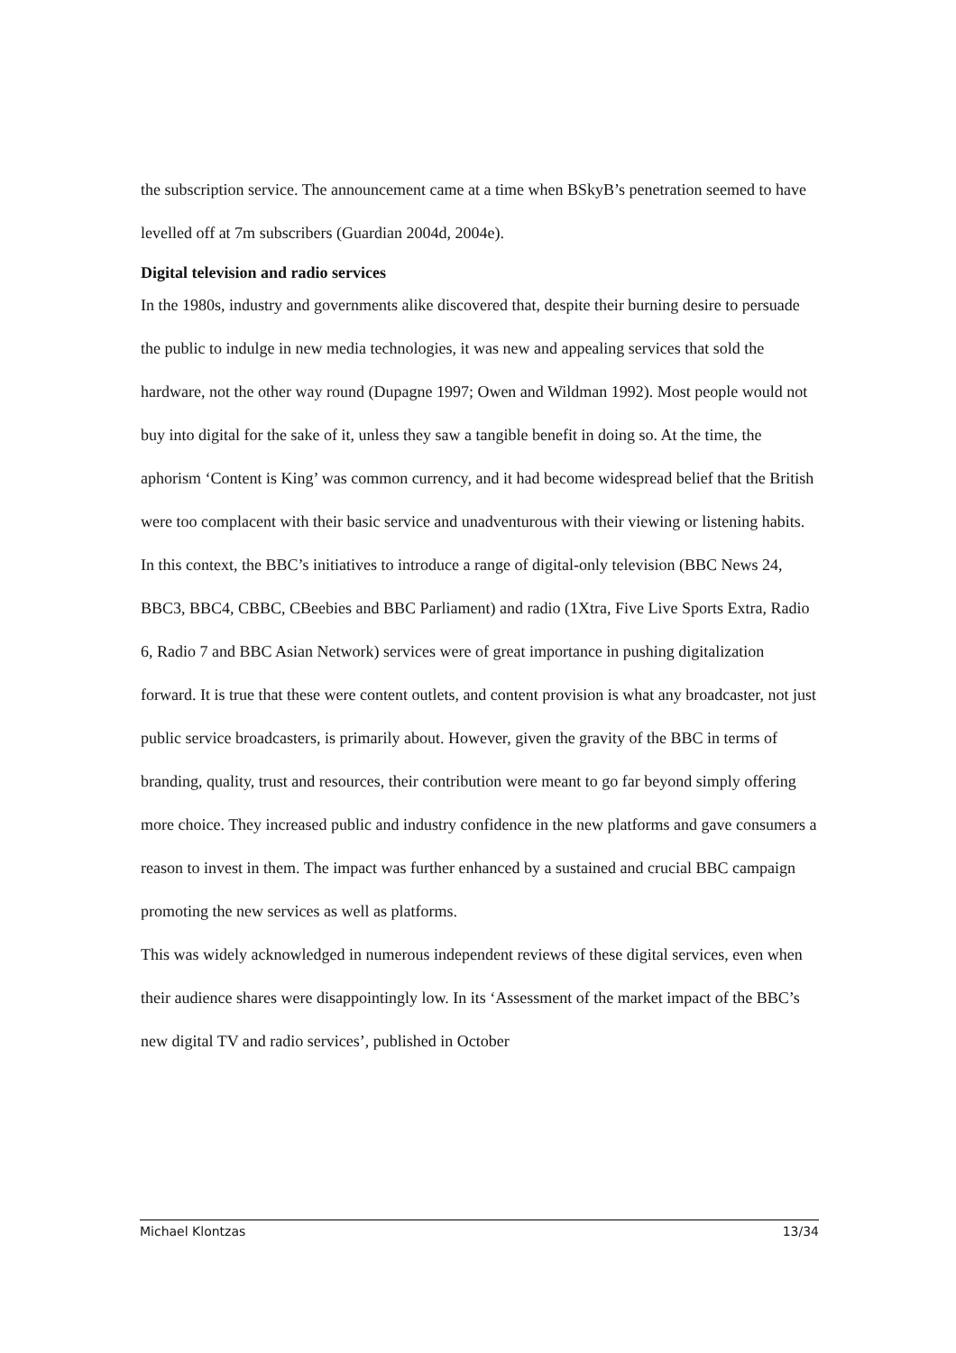the subscription service. The announcement came at a time when BSkyB’s penetration seemed to have levelled off at 7m subscribers (Guardian 2004d, 2004e).
Digital television and radio services
In the 1980s, industry and governments alike discovered that, despite their burning desire to persuade the public to indulge in new media technologies, it was new and appealing services that sold the hardware, not the other way round (Dupagne 1997; Owen and Wildman 1992). Most people would not buy into digital for the sake of it, unless they saw a tangible benefit in doing so. At the time, the aphorism ‘Content is King’ was common currency, and it had become widespread belief that the British were too complacent with their basic service and unadventurous with their viewing or listening habits. In this context, the BBC’s initiatives to introduce a range of digital-only television (BBC News 24, BBC3, BBC4, CBBC, CBeebies and BBC Parliament) and radio (1Xtra, Five Live Sports Extra, Radio 6, Radio 7 and BBC Asian Network) services were of great importance in pushing digitalization forward. It is true that these were content outlets, and content provision is what any broadcaster, not just public service broadcasters, is primarily about. However, given the gravity of the BBC in terms of branding, quality, trust and resources, their contribution were meant to go far beyond simply offering more choice. They increased public and industry confidence in the new platforms and gave consumers a reason to invest in them. The impact was further enhanced by a sustained and crucial BBC campaign promoting the new services as well as platforms.
This was widely acknowledged in numerous independent reviews of these digital services, even when their audience shares were disappointingly low. In its ‘Assessment of the market impact of the BBC’s new digital TV and radio services’, published in October
Michael Klontzas 13/34